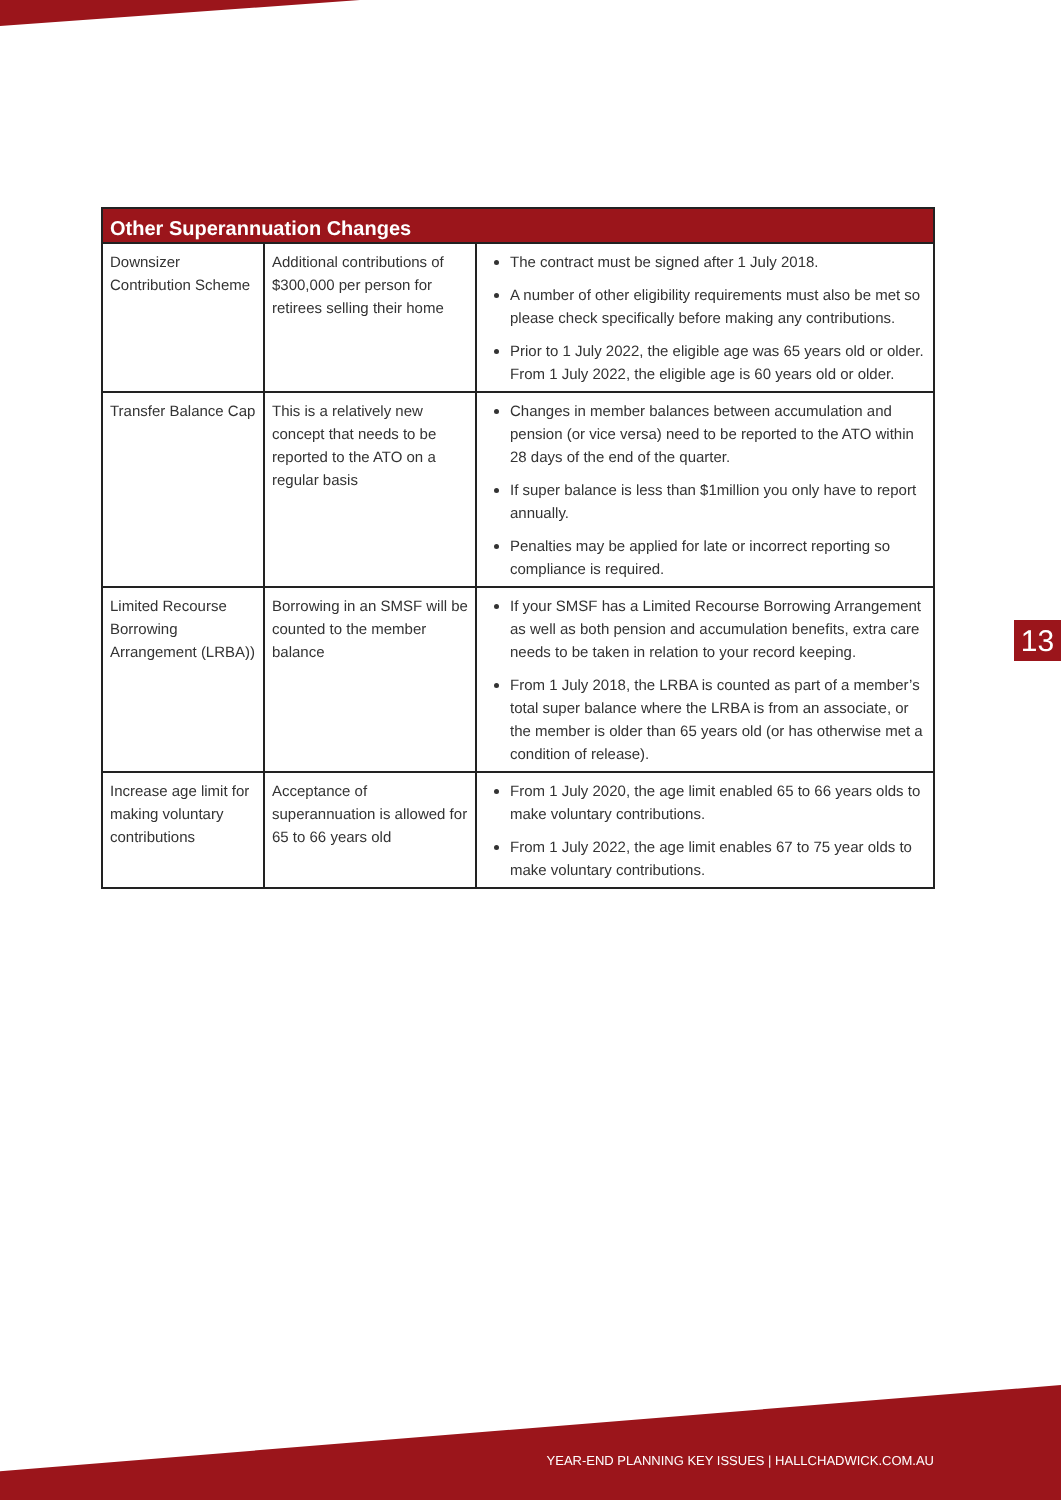| Other Superannuation Changes | | |
| --- | --- | --- |
| Downsizer Contribution Scheme | Additional contributions of $300,000 per person for retirees selling their home | The contract must be signed after 1 July 2018. A number of other eligibility requirements must also be met so please check specifically before making any contributions. Prior to 1 July 2022, the eligible age was 65 years old or older. From 1 July 2022, the eligible age is 60 years old or older. |
| Transfer Balance Cap | This is a relatively new concept that needs to be reported to the ATO on a regular basis | Changes in member balances between accumulation and pension (or vice versa) need to be reported to the ATO within 28 days of the end of the quarter. If super balance is less than $1million you only have to report annually. Penalties may be applied for late or incorrect reporting so compliance is required. |
| Limited Recourse Borrowing Arrangement (LRBA)) | Borrowing in an SMSF will be counted to the member balance | If your SMSF has a Limited Recourse Borrowing Arrangement as well as both pension and accumulation benefits, extra care needs to be taken in relation to your record keeping. From 1 July 2018, the LRBA is counted as part of a member’s total super balance where the LRBA is from an associate, or the member is older than 65 years old (or has otherwise met a condition of release). |
| Increase age limit for making voluntary contributions | Acceptance of superannuation is allowed for 65 to 66 years old | From 1 July 2020, the age limit enabled 65 to 66 years olds to make voluntary contributions. From 1 July 2022, the age limit enables 67 to 75 year olds to make voluntary contributions. |
13
YEAR-END PLANNING KEY ISSUES | HALLCHADWICK.COM.AU